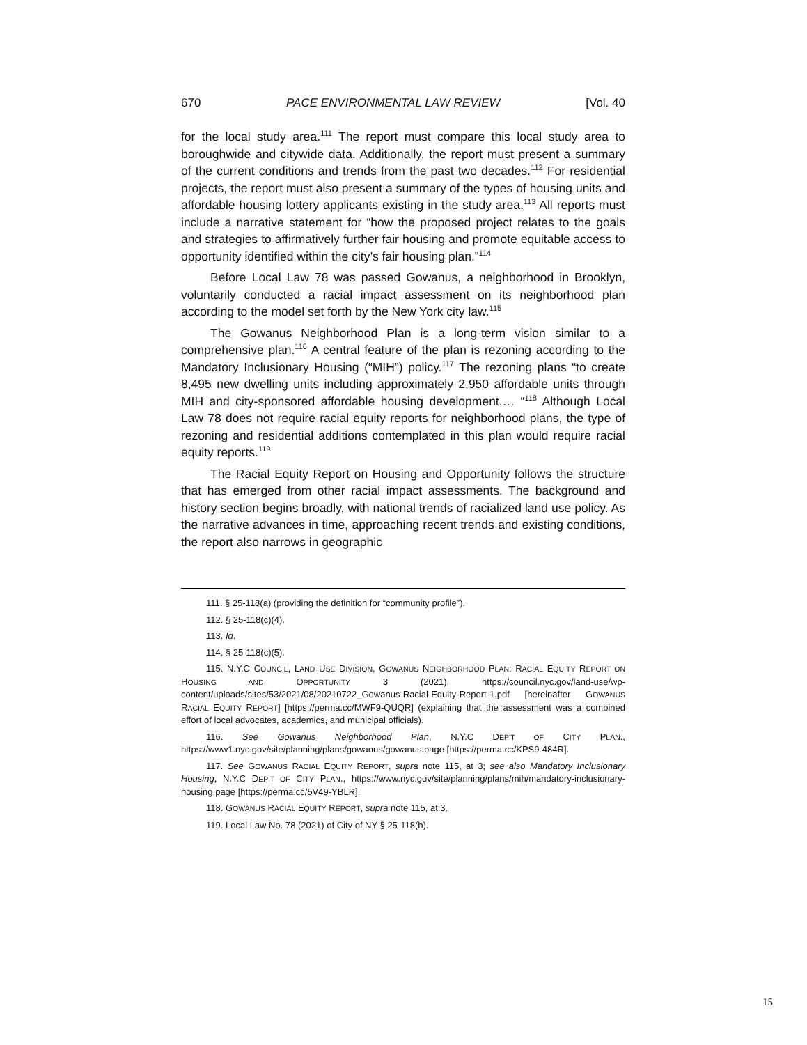670 PACE ENVIRONMENTAL LAW REVIEW [Vol. 40
for the local study area.<sup>111</sup> The report must compare this local study area to boroughwide and citywide data. Additionally, the report must present a summary of the current conditions and trends from the past two decades.<sup>112</sup> For residential projects, the report must also present a summary of the types of housing units and affordable housing lottery applicants existing in the study area.<sup>113</sup> All reports must include a narrative statement for “how the proposed project relates to the goals and strategies to affirmatively further fair housing and promote equitable access to opportunity identified within the city’s fair housing plan.”<sup>114</sup>
Before Local Law 78 was passed Gowanus, a neighborhood in Brooklyn, voluntarily conducted a racial impact assessment on its neighborhood plan according to the model set forth by the New York city law.<sup>115</sup>
The Gowanus Neighborhood Plan is a long-term vision similar to a comprehensive plan.<sup>116</sup> A central feature of the plan is rezoning according to the Mandatory Inclusionary Housing (“MIH”) policy.<sup>117</sup> The rezoning plans “to create 8,495 new dwelling units including approximately 2,950 affordable units through MIH and city-sponsored affordable housing development.… “<sup>118</sup> Although Local Law 78 does not require racial equity reports for neighborhood plans, the type of rezoning and residential additions contemplated in this plan would require racial equity reports.<sup>119</sup>
The Racial Equity Report on Housing and Opportunity follows the structure that has emerged from other racial impact assessments. The background and history section begins broadly, with national trends of racialized land use policy. As the narrative advances in time, approaching recent trends and existing conditions, the report also narrows in geographic
111. § 25-118(a) (providing the definition for “community profile”).
112. § 25-118(c)(4).
113. Id.
114. § 25-118(c)(5).
115. N.Y.C COUNCIL, LAND USE DIVISION, GOWANUS NEIGHBORHOOD PLAN: RACIAL EQUITY REPORT ON HOUSING AND OPPORTUNITY 3 (2021), https://council.nyc.gov/land-use/wp-content/uploads/sites/53/2021/08/20210722_Gowanus-Racial-Equity-Report-1.pdf [hereinafter GOWANUS RACIAL EQUITY REPORT] [https://perma.cc/MWF9-QUQR] (explaining that the assessment was a combined effort of local advocates, academics, and municipal officials).
116. See Gowanus Neighborhood Plan, N.Y.C DEP’T OF CITY PLAN., https://www1.nyc.gov/site/planning/plans/gowanus/gowanus.page [https://perma.cc/KPS9-484R].
117. See GOWANUS RACIAL EQUITY REPORT, supra note 115, at 3; see also Mandatory Inclusionary Housing, N.Y.C DEP’T OF CITY PLAN., https://www.nyc.gov/site/planning/plans/mih/mandatory-inclusionary-housing.page [https://perma.cc/5V49-YBLR].
118. GOWANUS RACIAL EQUITY REPORT, supra note 115, at 3.
119. Local Law No. 78 (2021) of City of NY § 25-118(b).
15